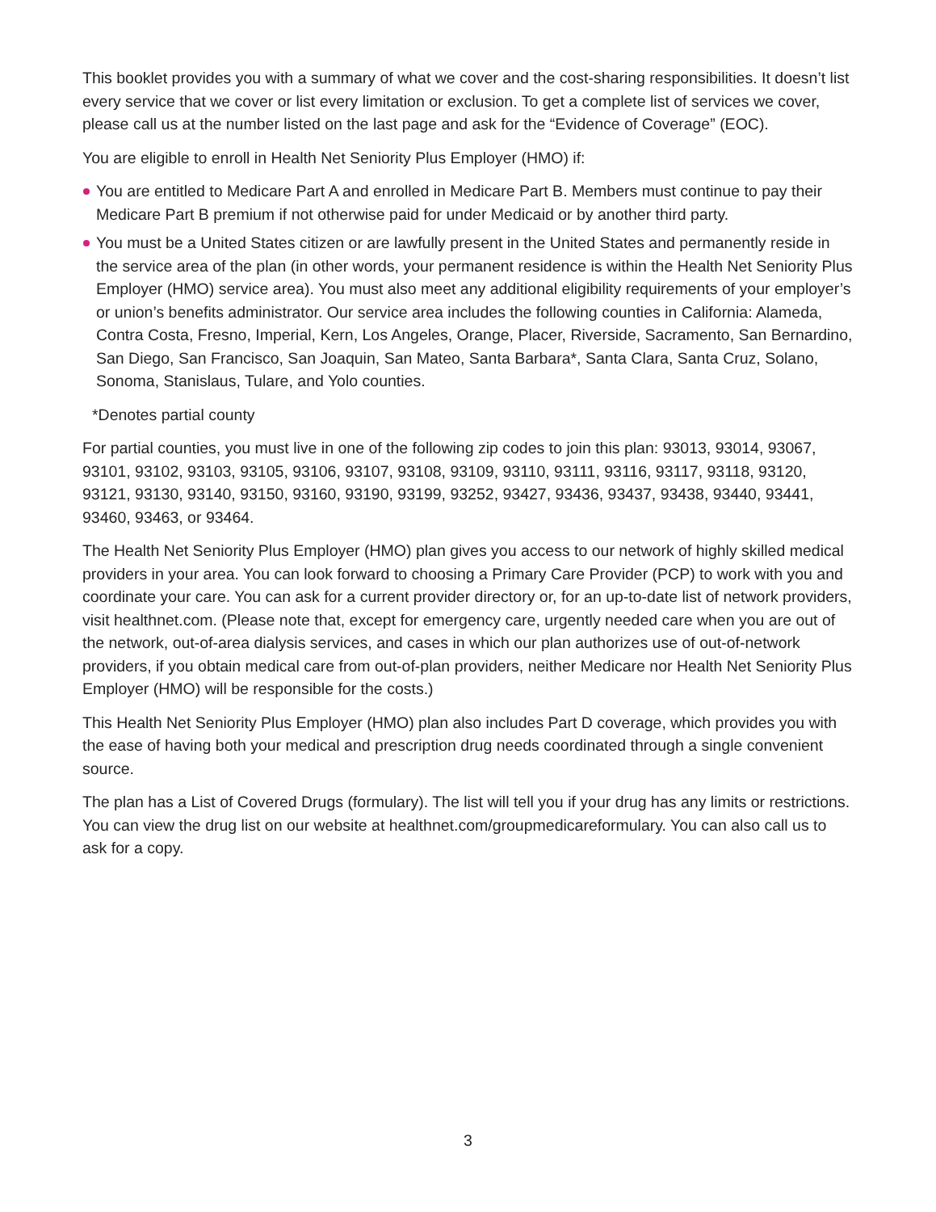This booklet provides you with a summary of what we cover and the cost-sharing responsibilities. It doesn’t list every service that we cover or list every limitation or exclusion. To get a complete list of services we cover, please call us at the number listed on the last page and ask for the “Evidence of Coverage” (EOC).
You are eligible to enroll in Health Net Seniority Plus Employer (HMO) if:
You are entitled to Medicare Part A and enrolled in Medicare Part B. Members must continue to pay their Medicare Part B premium if not otherwise paid for under Medicaid or by another third party.
You must be a United States citizen or are lawfully present in the United States and permanently reside in the service area of the plan (in other words, your permanent residence is within the Health Net Seniority Plus Employer (HMO) service area). You must also meet any additional eligibility requirements of your employer’s or union’s benefits administrator. Our service area includes the following counties in California: Alameda, Contra Costa, Fresno, Imperial, Kern, Los Angeles, Orange, Placer, Riverside, Sacramento, San Bernardino, San Diego, San Francisco, San Joaquin, San Mateo, Santa Barbara*, Santa Clara, Santa Cruz, Solano, Sonoma, Stanislaus, Tulare, and Yolo counties.
*Denotes partial county
For partial counties, you must live in one of the following zip codes to join this plan: 93013, 93014, 93067, 93101, 93102, 93103, 93105, 93106, 93107, 93108, 93109, 93110, 93111, 93116, 93117, 93118, 93120, 93121, 93130, 93140, 93150, 93160, 93190, 93199, 93252, 93427, 93436, 93437, 93438, 93440, 93441, 93460, 93463, or 93464.
The Health Net Seniority Plus Employer (HMO) plan gives you access to our network of highly skilled medical providers in your area. You can look forward to choosing a Primary Care Provider (PCP) to work with you and coordinate your care. You can ask for a current provider directory or, for an up-to-date list of network providers, visit healthnet.com. (Please note that, except for emergency care, urgently needed care when you are out of the network, out-of-area dialysis services, and cases in which our plan authorizes use of out-of-network providers, if you obtain medical care from out-of-plan providers, neither Medicare nor Health Net Seniority Plus Employer (HMO) will be responsible for the costs.)
This Health Net Seniority Plus Employer (HMO) plan also includes Part D coverage, which provides you with the ease of having both your medical and prescription drug needs coordinated through a single convenient source.
The plan has a List of Covered Drugs (formulary). The list will tell you if your drug has any limits or restrictions. You can view the drug list on our website at healthnet.com/groupmedicareformulary. You can also call us to ask for a copy.
3